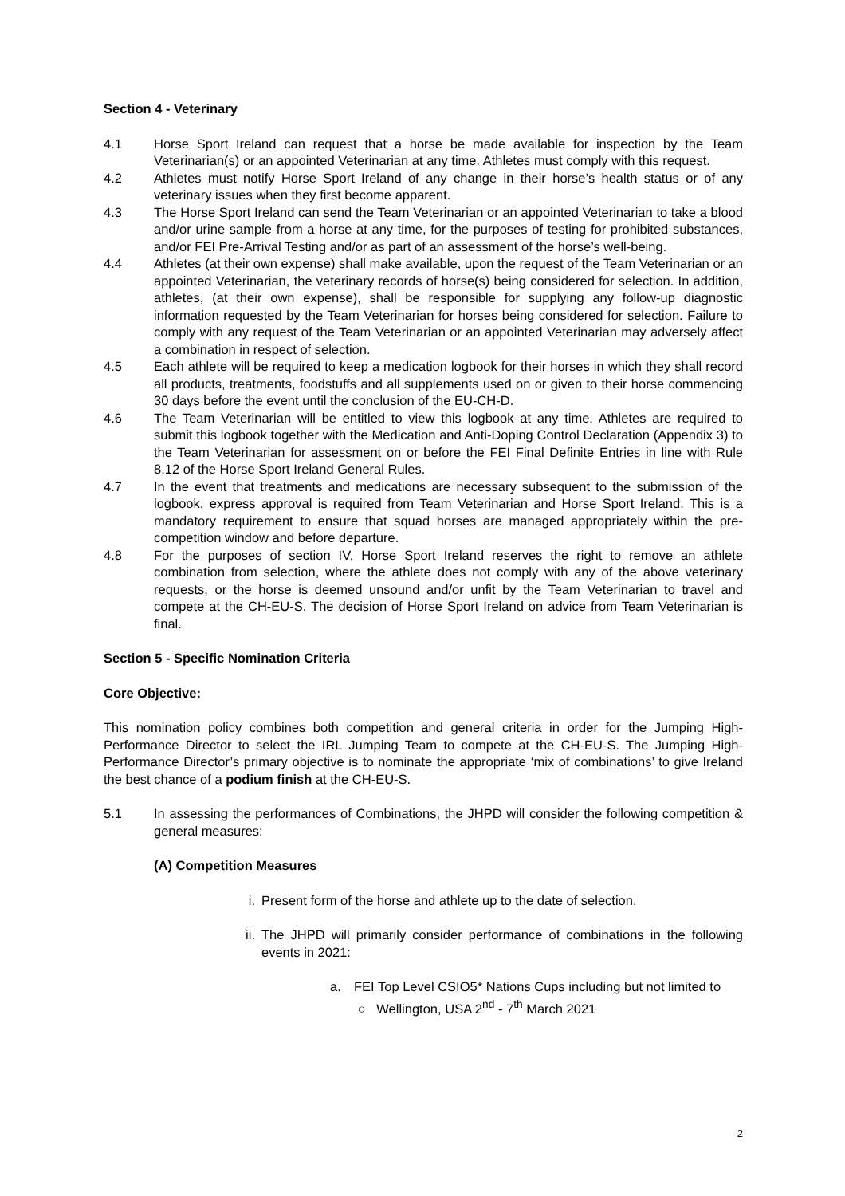Section 4 - Veterinary
4.1 Horse Sport Ireland can request that a horse be made available for inspection by the Team Veterinarian(s) or an appointed Veterinarian at any time. Athletes must comply with this request.
4.2 Athletes must notify Horse Sport Ireland of any change in their horse’s health status or of any veterinary issues when they first become apparent.
4.3 The Horse Sport Ireland can send the Team Veterinarian or an appointed Veterinarian to take a blood and/or urine sample from a horse at any time, for the purposes of testing for prohibited substances, and/or FEI Pre-Arrival Testing and/or as part of an assessment of the horse’s well-being.
4.4 Athletes (at their own expense) shall make available, upon the request of the Team Veterinarian or an appointed Veterinarian, the veterinary records of horse(s) being considered for selection. In addition, athletes, (at their own expense), shall be responsible for supplying any follow-up diagnostic information requested by the Team Veterinarian for horses being considered for selection. Failure to comply with any request of the Team Veterinarian or an appointed Veterinarian may adversely affect a combination in respect of selection.
4.5 Each athlete will be required to keep a medication logbook for their horses in which they shall record all products, treatments, foodstuffs and all supplements used on or given to their horse commencing 30 days before the event until the conclusion of the EU-CH-D.
4.6 The Team Veterinarian will be entitled to view this logbook at any time. Athletes are required to submit this logbook together with the Medication and Anti-Doping Control Declaration (Appendix 3) to the Team Veterinarian for assessment on or before the FEI Final Definite Entries in line with Rule 8.12 of the Horse Sport Ireland General Rules.
4.7 In the event that treatments and medications are necessary subsequent to the submission of the logbook, express approval is required from Team Veterinarian and Horse Sport Ireland. This is a mandatory requirement to ensure that squad horses are managed appropriately within the pre-competition window and before departure.
4.8 For the purposes of section IV, Horse Sport Ireland reserves the right to remove an athlete combination from selection, where the athlete does not comply with any of the above veterinary requests, or the horse is deemed unsound and/or unfit by the Team Veterinarian to travel and compete at the CH-EU-S. The decision of Horse Sport Ireland on advice from Team Veterinarian is final.
Section 5 - Specific Nomination Criteria
Core Objective:
This nomination policy combines both competition and general criteria in order for the Jumping High-Performance Director to select the IRL Jumping Team to compete at the CH-EU-S. The Jumping High-Performance Director’s primary objective is to nominate the appropriate ‘mix of combinations’ to give Ireland the best chance of a podium finish at the CH-EU-S.
5.1 In assessing the performances of Combinations, the JHPD will consider the following competition & general measures:
(A) Competition Measures
i. Present form of the horse and athlete up to the date of selection.
ii. The JHPD will primarily consider performance of combinations in the following events in 2021:
a. FEI Top Level CSIO5* Nations Cups including but not limited to
○ Wellington, USA 2<sup>nd</sup> - 7<sup>th</sup> March 2021
2